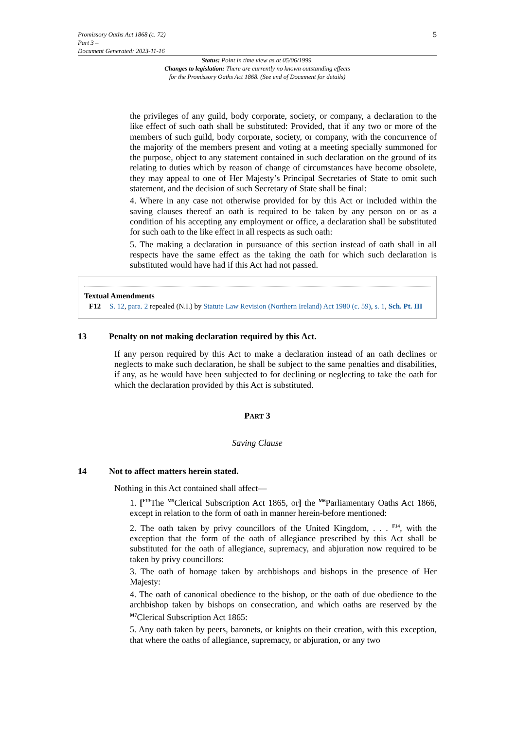5
Promissory Oaths Act 1868 (c. 72)
Part 3 –
Document Generated: 2023-11-16
Status: Point in time view as at 05/06/1999.
Changes to legislation: There are currently no known outstanding effects
for the Promissory Oaths Act 1868. (See end of Document for details)
the privileges of any guild, body corporate, society, or company, a declaration to the like effect of such oath shall be substituted: Provided, that if any two or more of the members of such guild, body corporate, society, or company, with the concurrence of the majority of the members present and voting at a meeting specially summoned for the purpose, object to any statement contained in such declaration on the ground of its relating to duties which by reason of change of circumstances have become obsolete, they may appeal to one of Her Majesty’s Principal Secretaries of State to omit such statement, and the decision of such Secretary of State shall be final:
4. Where in any case not otherwise provided for by this Act or included within the saving clauses thereof an oath is required to be taken by any person on or as a condition of his accepting any employment or office, a declaration shall be substituted for such oath to the like effect in all respects as such oath:
5. The making a declaration in pursuance of this section instead of oath shall in all respects have the same effect as the taking the oath for which such declaration is substituted would have had if this Act had not passed.
Textual Amendments
F12 S. 12, para. 2 repealed (N.I.) by Statute Law Revision (Northern Ireland) Act 1980 (c. 59), s. 1, Sch. Pt. III
13 Penalty on not making declaration required by this Act.
If any person required by this Act to make a declaration instead of an oath declines or neglects to make such declaration, he shall be subject to the same penalties and disabilities, if any, as he would have been subjected to for declining or neglecting to take the oath for which the declaration provided by this Act is substituted.
PART 3
Saving Clause
14 Not to affect matters herein stated.
Nothing in this Act contained shall affect—
1. [<sup>F13</sup>The <sup>M5</sup>Clerical Subscription Act 1865, or] the <sup>M6</sup>Parliamentary Oaths Act 1866, except in relation to the form of oath in manner herein-before mentioned:
2. The oath taken by privy councillors of the United Kingdom, . . . <sup>F14</sup>, with the exception that the form of the oath of allegiance prescribed by this Act shall be substituted for the oath of allegiance, supremacy, and abjuration now required to be taken by privy councillors:
3. The oath of homage taken by archbishops and bishops in the presence of Her Majesty:
4. The oath of canonical obedience to the bishop, or the oath of due obedience to the archbishop taken by bishops on consecration, and which oaths are reserved by the <sup>M7</sup>Clerical Subscription Act 1865:
5. Any oath taken by peers, baronets, or knights on their creation, with this exception, that where the oaths of allegiance, supremacy, or abjuration, or any two